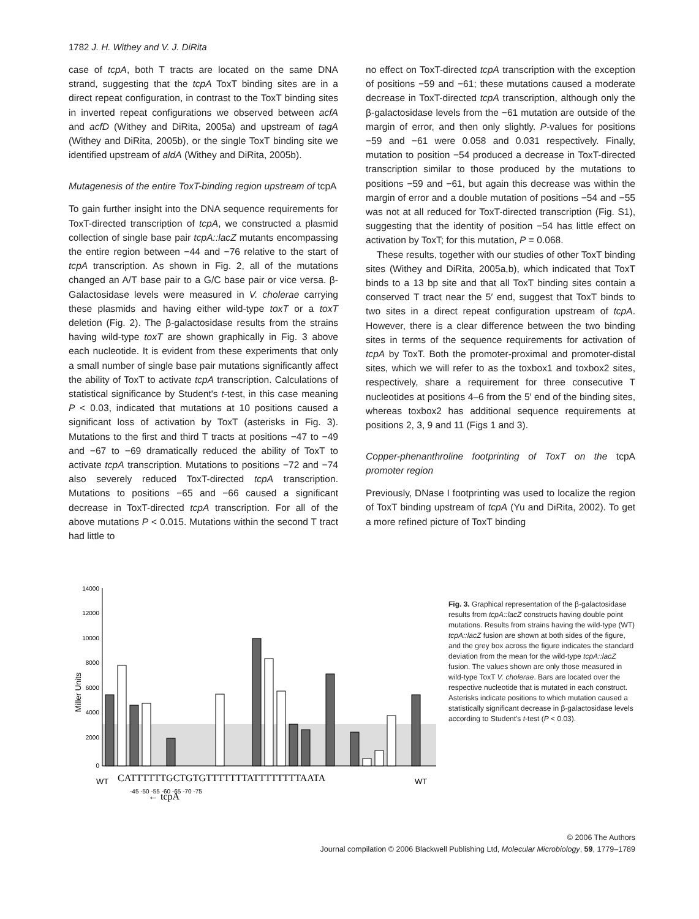1782 J. H. Withey and V. J. DiRita
case of tcpA, both T tracts are located on the same DNA strand, suggesting that the tcpA ToxT binding sites are in a direct repeat configuration, in contrast to the ToxT binding sites in inverted repeat configurations we observed between acfA and acfD (Withey and DiRita, 2005a) and upstream of tagA (Withey and DiRita, 2005b), or the single ToxT binding site we identified upstream of aldA (Withey and DiRita, 2005b).
Mutagenesis of the entire ToxT-binding region upstream of tcpA
To gain further insight into the DNA sequence requirements for ToxT-directed transcription of tcpA, we constructed a plasmid collection of single base pair tcpA::lacZ mutants encompassing the entire region between −44 and −76 relative to the start of tcpA transcription. As shown in Fig. 2, all of the mutations changed an A/T base pair to a G/C base pair or vice versa. β-Galactosidase levels were measured in V. cholerae carrying these plasmids and having either wild-type toxT or a toxT deletion (Fig. 2). The β-galactosidase results from the strains having wild-type toxT are shown graphically in Fig. 3 above each nucleotide. It is evident from these experiments that only a small number of single base pair mutations significantly affect the ability of ToxT to activate tcpA transcription. Calculations of statistical significance by Student's t-test, in this case meaning P < 0.03, indicated that mutations at 10 positions caused a significant loss of activation by ToxT (asterisks in Fig. 3). Mutations to the first and third T tracts at positions −47 to −49 and −67 to −69 dramatically reduced the ability of ToxT to activate tcpA transcription. Mutations to positions −72 and −74 also severely reduced ToxT-directed tcpA transcription. Mutations to positions −65 and −66 caused a significant decrease in ToxT-directed tcpA transcription. For all of the above mutations P < 0.015. Mutations within the second T tract had little to
no effect on ToxT-directed tcpA transcription with the exception of positions −59 and −61; these mutations caused a moderate decrease in ToxT-directed tcpA transcription, although only the β-galactosidase levels from the −61 mutation are outside of the margin of error, and then only slightly. P-values for positions −59 and −61 were 0.058 and 0.031 respectively. Finally, mutation to position −54 produced a decrease in ToxT-directed transcription similar to those produced by the mutations to positions −59 and −61, but again this decrease was within the margin of error and a double mutation of positions −54 and −55 was not at all reduced for ToxT-directed transcription (Fig. S1), suggesting that the identity of position −54 has little effect on activation by ToxT; for this mutation, P = 0.068.
These results, together with our studies of other ToxT binding sites (Withey and DiRita, 2005a,b), which indicated that ToxT binds to a 13 bp site and that all ToxT binding sites contain a conserved T tract near the 5′ end, suggest that ToxT binds to two sites in a direct repeat configuration upstream of tcpA. However, there is a clear difference between the two binding sites in terms of the sequence requirements for activation of tcpA by ToxT. Both the promoter-proximal and promoter-distal sites, which we will refer to as the toxbox1 and toxbox2 sites, respectively, share a requirement for three consecutive T nucleotides at positions 4–6 from the 5′ end of the binding sites, whereas toxbox2 has additional sequence requirements at positions 2, 3, 9 and 11 (Figs 1 and 3).
Copper-phenanthroline footprinting of ToxT on the tcpA promoter region
Previously, DNase I footprinting was used to localize the region of ToxT binding upstream of tcpA (Yu and DiRita, 2002). To get a more refined picture of ToxT binding
14000
12000
10000
8000
6000
4000
2000
0
Miller Units
← tcpA
CATTTTTTGCTGTGTTTTTTTATTTTTTTTAATA
WT
WT
-45 -50 -55 -60 -65 -70 -75
Fig. 3. Graphical representation of the β-galactosidase results from tcpA::lacZ constructs having double point mutations. Results from strains having the wild-type (WT) tcpA::lacZ fusion are shown at both sides of the figure, and the grey box across the figure indicates the standard deviation from the mean for the wild-type tcpA::lacZ fusion. The values shown are only those measured in wild-type ToxT V. cholerae. Bars are located over the respective nucleotide that is mutated in each construct. Asterisks indicate positions to which mutation caused a statistically significant decrease in β-galactosidase levels according to Student's t-test (P < 0.03).
© 2006 The Authors
Journal compilation © 2006 Blackwell Publishing Ltd, Molecular Microbiology, 59, 1779–1789